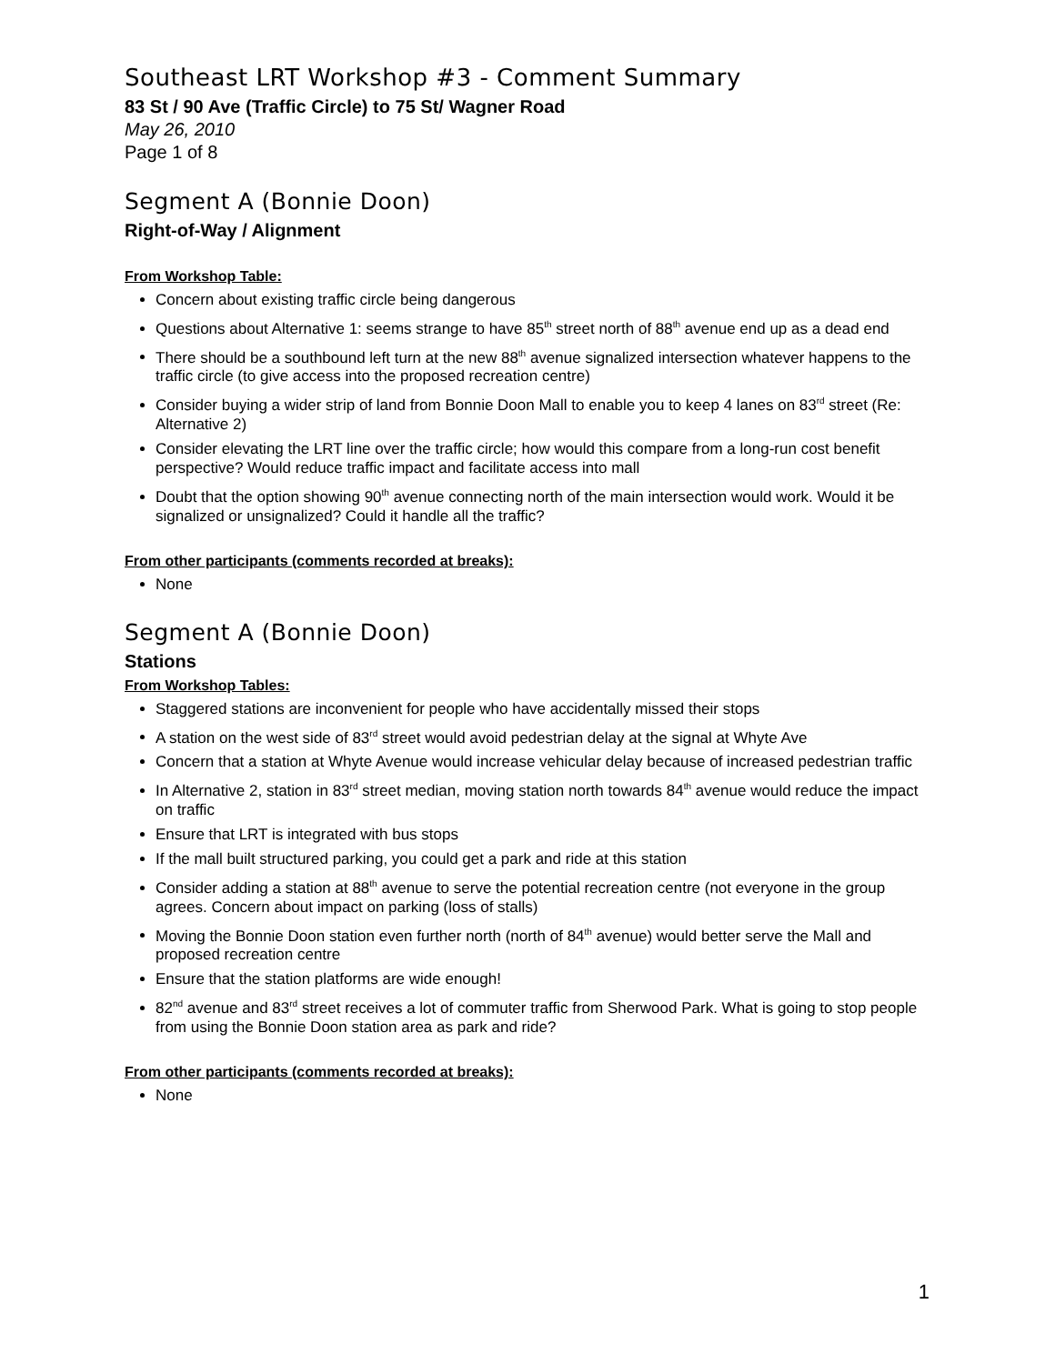Southeast LRT Workshop #3 - Comment Summary
83 St / 90 Ave (Traffic Circle) to 75 St/ Wagner Road
May 26, 2010
Page 1 of 8
Segment A (Bonnie Doon)
Right-of-Way / Alignment
From Workshop Table:
Concern about existing traffic circle being dangerous
Questions about Alternative 1: seems strange to have 85<sup>th</sup> street north of 88<sup>th</sup> avenue end up as a dead end
There should be a southbound left turn at the new 88<sup>th</sup> avenue signalized intersection whatever happens to the traffic circle (to give access into the proposed recreation centre)
Consider buying a wider strip of land from Bonnie Doon Mall to enable you to keep 4 lanes on 83<sup>rd</sup> street (Re: Alternative 2)
Consider elevating the LRT line over the traffic circle; how would this compare from a long-run cost benefit perspective? Would reduce traffic impact and facilitate access into mall
Doubt that the option showing 90<sup>th</sup> avenue connecting north of the main intersection would work. Would it be signalized or unsignalized? Could it handle all the traffic?
From other participants (comments recorded at breaks):
None
Segment A (Bonnie Doon)
Stations
From Workshop Tables:
Staggered stations are inconvenient for people who have accidentally missed their stops
A station on the west side of 83<sup>rd</sup> street would avoid pedestrian delay at the signal at Whyte Ave
Concern that a station at Whyte Avenue would increase vehicular delay because of increased pedestrian traffic
In Alternative 2, station in 83<sup>rd</sup> street median, moving station north towards 84<sup>th</sup> avenue would reduce the impact on traffic
Ensure that LRT is integrated with bus stops
If the mall built structured parking, you could get a park and ride at this station
Consider adding a station at 88<sup>th</sup> avenue to serve the potential recreation centre (not everyone in the group agrees. Concern about impact on parking (loss of stalls)
Moving the Bonnie Doon station even further north (north of 84<sup>th</sup> avenue) would better serve the Mall and proposed recreation centre
Ensure that the station platforms are wide enough!
82<sup>nd</sup> avenue and 83<sup>rd</sup> street receives a lot of commuter traffic from Sherwood Park. What is going to stop people from using the Bonnie Doon station area as park and ride?
From other participants (comments recorded at breaks):
None
1